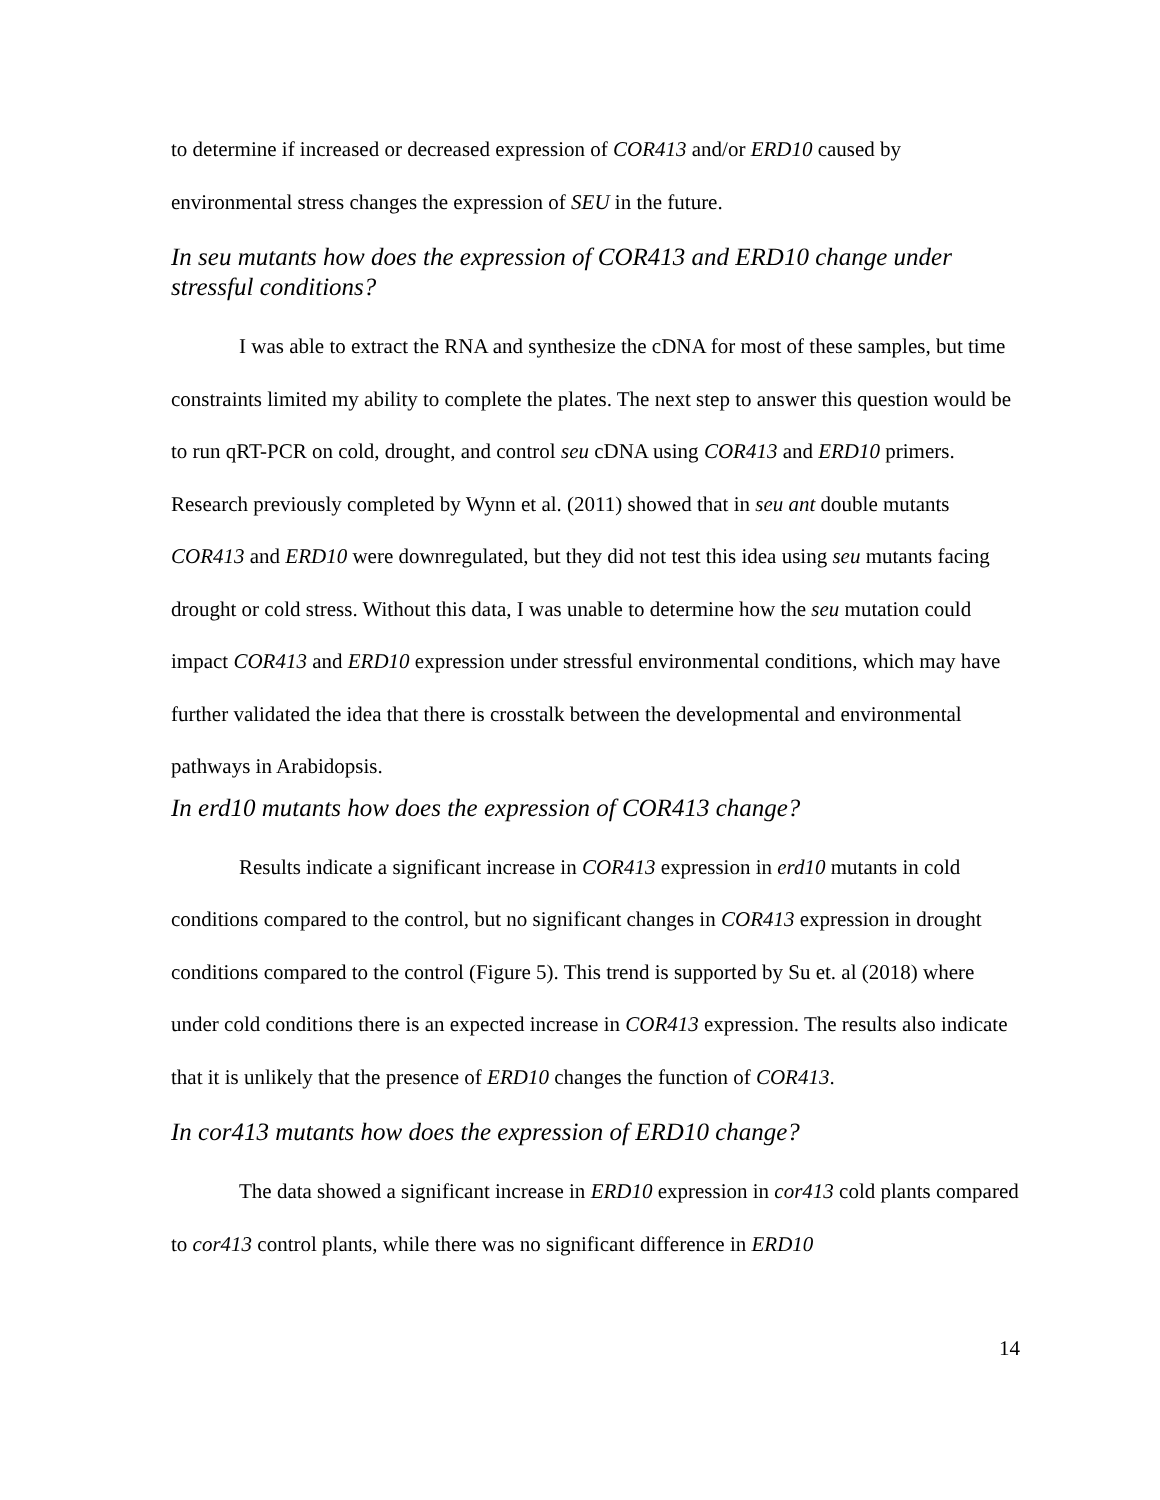to determine if increased or decreased expression of COR413 and/or ERD10 caused by environmental stress changes the expression of SEU in the future.
In seu mutants how does the expression of COR413 and ERD10 change under stressful conditions?
I was able to extract the RNA and synthesize the cDNA for most of these samples, but time constraints limited my ability to complete the plates. The next step to answer this question would be to run qRT-PCR on cold, drought, and control seu cDNA using COR413 and ERD10 primers. Research previously completed by Wynn et al. (2011) showed that in seu ant double mutants COR413 and ERD10 were downregulated, but they did not test this idea using seu mutants facing drought or cold stress. Without this data, I was unable to determine how the seu mutation could impact COR413 and ERD10 expression under stressful environmental conditions, which may have further validated the idea that there is crosstalk between the developmental and environmental pathways in Arabidopsis.
In erd10 mutants how does the expression of COR413 change?
Results indicate a significant increase in COR413 expression in erd10 mutants in cold conditions compared to the control, but no significant changes in COR413 expression in drought conditions compared to the control (Figure 5). This trend is supported by Su et. al (2018) where under cold conditions there is an expected increase in COR413 expression. The results also indicate that it is unlikely that the presence of ERD10 changes the function of COR413.
In cor413 mutants how does the expression of ERD10 change?
The data showed a significant increase in ERD10 expression in cor413 cold plants compared to cor413 control plants, while there was no significant difference in ERD10
14